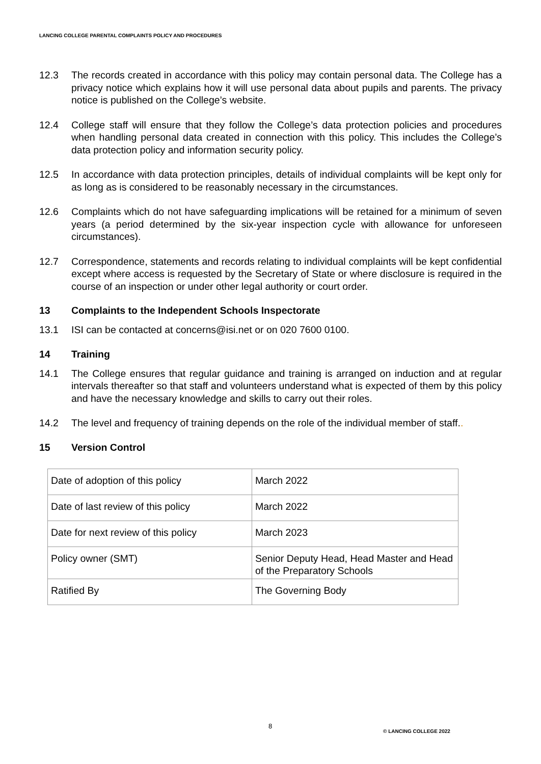LANCING COLLEGE PARENTAL COMPLAINTS POLICY AND PROCEDURES
12.3 The records created in accordance with this policy may contain personal data. The College has a privacy notice which explains how it will use personal data about pupils and parents. The privacy notice is published on the College’s website.
12.4 College staff will ensure that they follow the College’s data protection policies and procedures when handling personal data created in connection with this policy. This includes the College’s data protection policy and information security policy.
12.5 In accordance with data protection principles, details of individual complaints will be kept only for as long as is considered to be reasonably necessary in the circumstances.
12.6 Complaints which do not have safeguarding implications will be retained for a minimum of seven years (a period determined by the six-year inspection cycle with allowance for unforeseen circumstances).
12.7 Correspondence, statements and records relating to individual complaints will be kept confidential except where access is requested by the Secretary of State or where disclosure is required in the course of an inspection or under other legal authority or court order.
13 Complaints to the Independent Schools Inspectorate
13.1 ISI can be contacted at concerns@isi.net or on 020 7600 0100.
14 Training
14.1 The College ensures that regular guidance and training is arranged on induction and at regular intervals thereafter so that staff and volunteers understand what is expected of them by this policy and have the necessary knowledge and skills to carry out their roles.
14.2 The level and frequency of training depends on the role of the individual member of staff..
15 Version Control
| Date of adoption of this policy | March 2022 |
| Date of last review of this policy | March 2022 |
| Date for next review of this policy | March 2023 |
| Policy owner (SMT) | Senior Deputy Head, Head Master and Head of the Preparatory Schools |
| Ratified By | The Governing Body |
8
© LANCING COLLEGE 2022